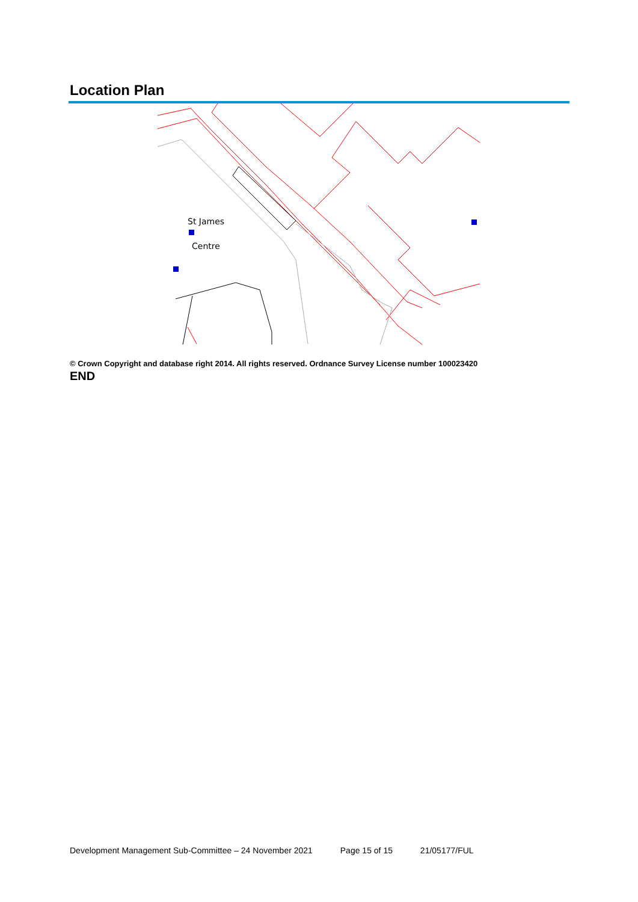Location Plan
St James
Centre
© Crown Copyright and database right 2014. All rights reserved. Ordnance Survey License number 100023420
END
Development Management Sub-Committee – 24 November 2021 Page 15 of 15 21/05177/FUL